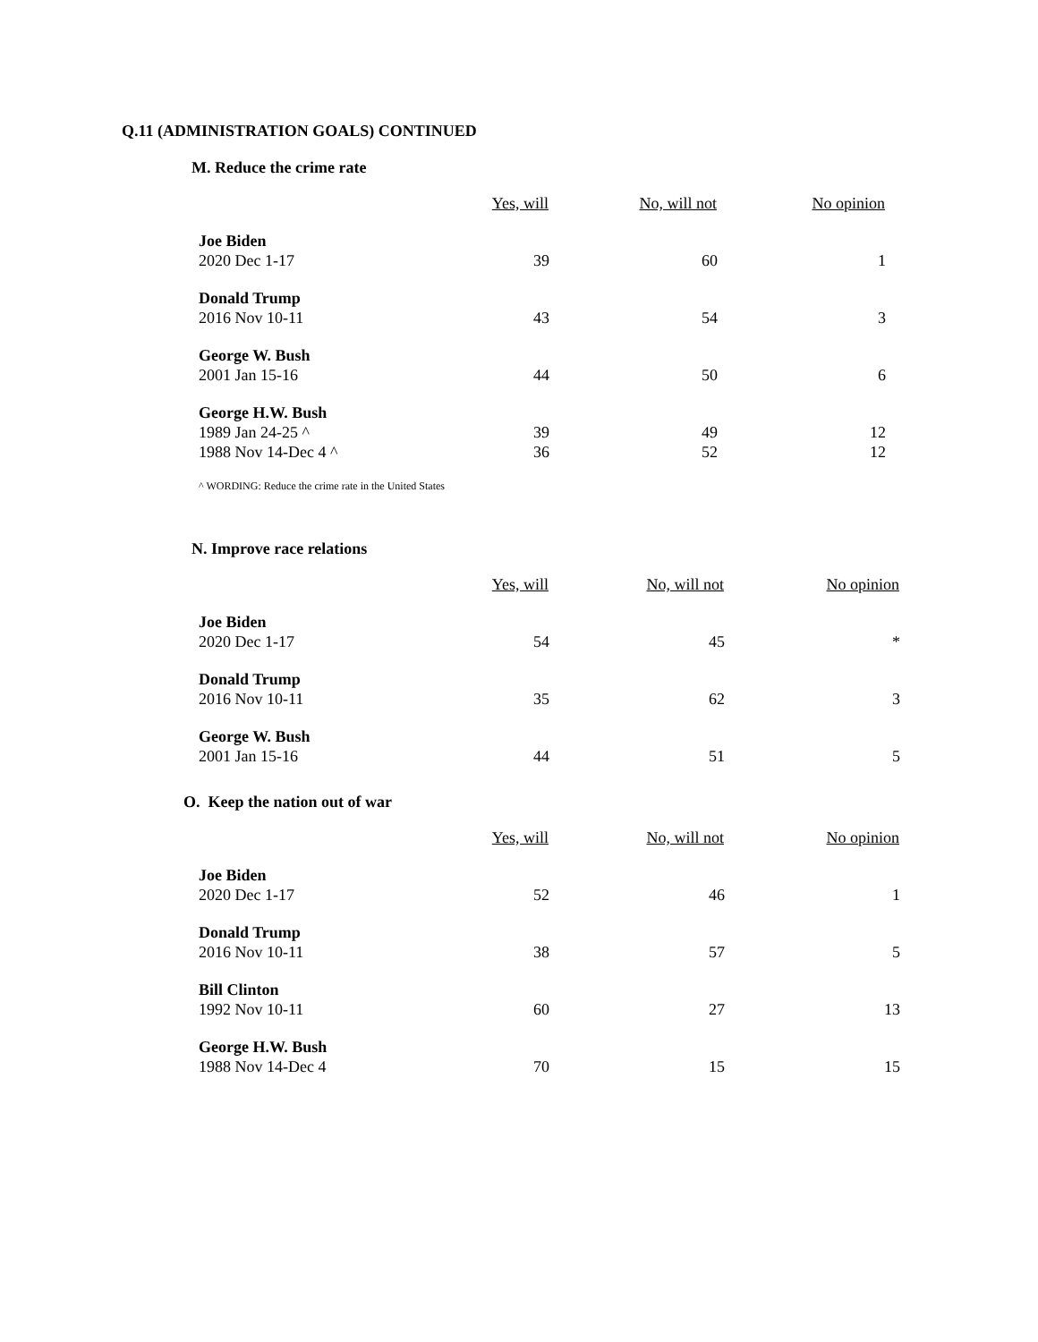Q.11 (ADMINISTRATION GOALS) CONTINUED
M. Reduce the crime rate
| | Yes, will | No, will not | No opinion |
| --- | --- | --- | --- |
| Joe Biden | | | |
| 2020 Dec 1-17 | 39 | 60 | 1 |
| Donald Trump | | | |
| 2016 Nov 10-11 | 43 | 54 | 3 |
| George W. Bush | | | |
| 2001 Jan 15-16 | 44 | 50 | 6 |
| George H.W. Bush | | | |
| 1989 Jan 24-25 ^ | 39 | 49 | 12 |
| 1988 Nov 14-Dec 4 ^ | 36 | 52 | 12 |
^ WORDING: Reduce the crime rate in the United States
N. Improve race relations
| | Yes, will | No, will not | No opinion |
| --- | --- | --- | --- |
| Joe Biden | | | |
| 2020 Dec 1-17 | 54 | 45 | * |
| Donald Trump | | | |
| 2016 Nov 10-11 | 35 | 62 | 3 |
| George W. Bush | | | |
| 2001 Jan 15-16 | 44 | 51 | 5 |
O. Keep the nation out of war
| | Yes, will | No, will not | No opinion |
| --- | --- | --- | --- |
| Joe Biden | | | |
| 2020 Dec 1-17 | 52 | 46 | 1 |
| Donald Trump | | | |
| 2016 Nov 10-11 | 38 | 57 | 5 |
| Bill Clinton | | | |
| 1992 Nov 10-11 | 60 | 27 | 13 |
| George H.W. Bush | | | |
| 1988 Nov 14-Dec 4 | 70 | 15 | 15 |